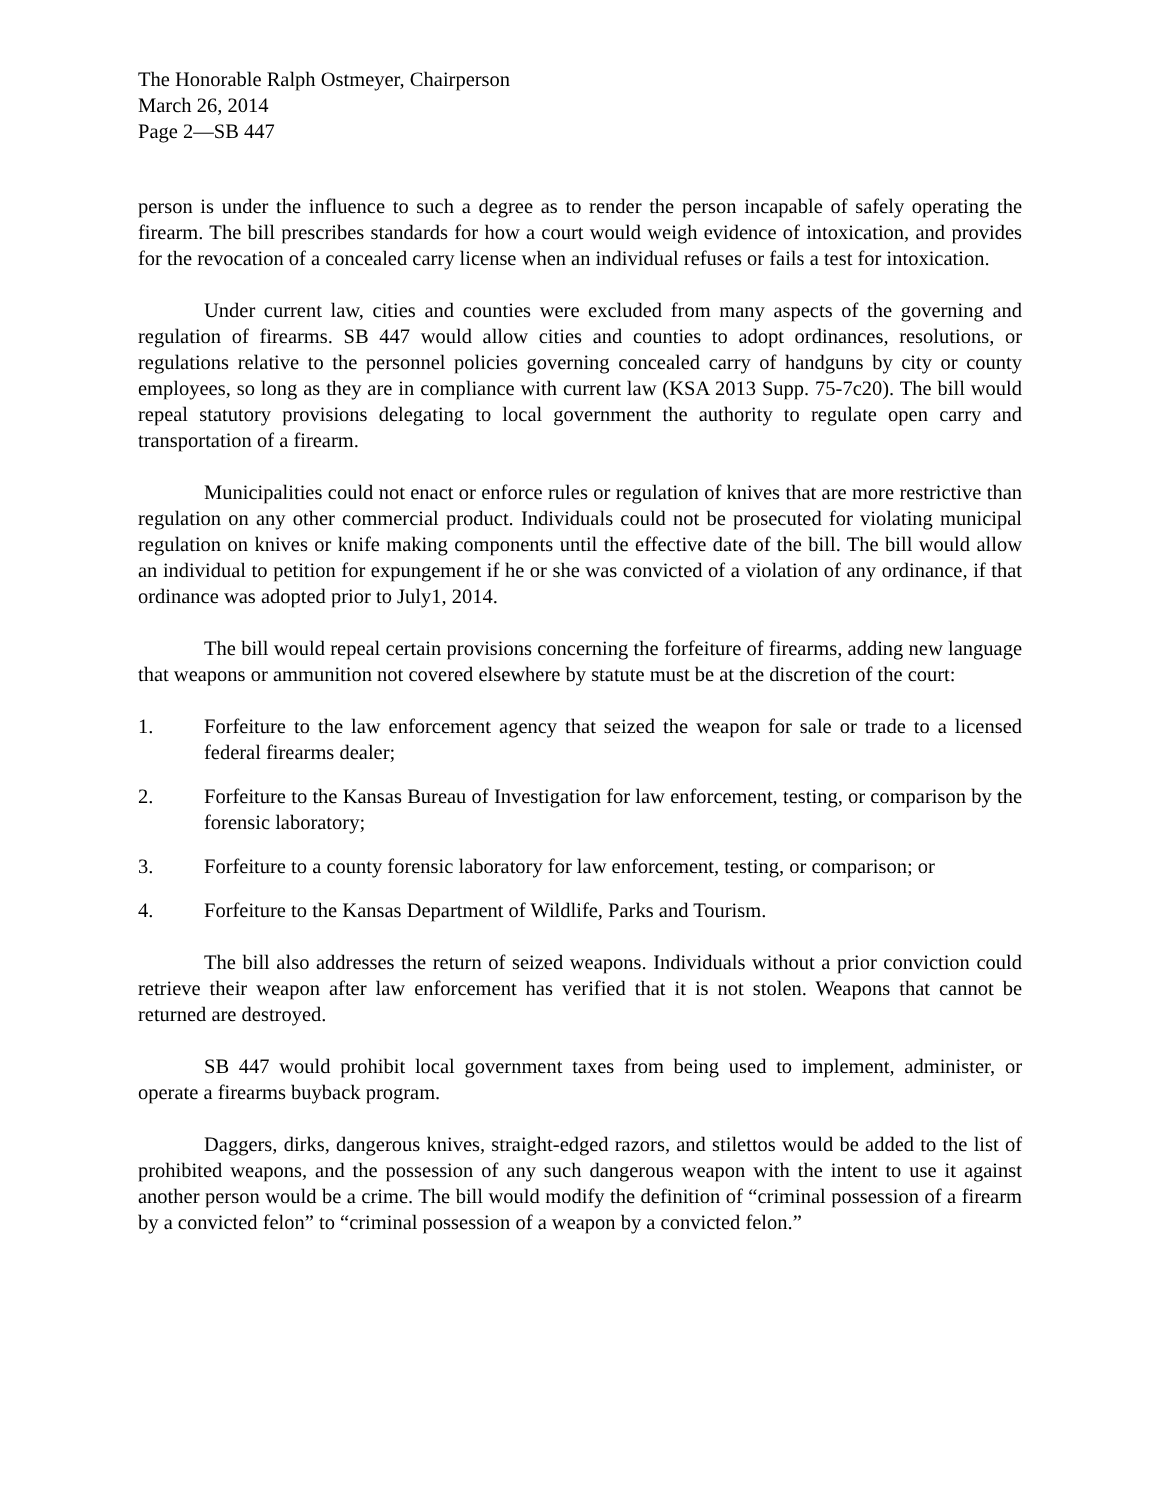The Honorable Ralph Ostmeyer, Chairperson
March 26, 2014
Page 2—SB 447
person is under the influence to such a degree as to render the person incapable of safely operating the firearm. The bill prescribes standards for how a court would weigh evidence of intoxication, and provides for the revocation of a concealed carry license when an individual refuses or fails a test for intoxication.
Under current law, cities and counties were excluded from many aspects of the governing and regulation of firearms. SB 447 would allow cities and counties to adopt ordinances, resolutions, or regulations relative to the personnel policies governing concealed carry of handguns by city or county employees, so long as they are in compliance with current law (KSA 2013 Supp. 75-7c20). The bill would repeal statutory provisions delegating to local government the authority to regulate open carry and transportation of a firearm.
Municipalities could not enact or enforce rules or regulation of knives that are more restrictive than regulation on any other commercial product. Individuals could not be prosecuted for violating municipal regulation on knives or knife making components until the effective date of the bill. The bill would allow an individual to petition for expungement if he or she was convicted of a violation of any ordinance, if that ordinance was adopted prior to July1, 2014.
The bill would repeal certain provisions concerning the forfeiture of firearms, adding new language that weapons or ammunition not covered elsewhere by statute must be at the discretion of the court:
1. Forfeiture to the law enforcement agency that seized the weapon for sale or trade to a licensed federal firearms dealer;
2. Forfeiture to the Kansas Bureau of Investigation for law enforcement, testing, or comparison by the forensic laboratory;
3. Forfeiture to a county forensic laboratory for law enforcement, testing, or comparison; or
4. Forfeiture to the Kansas Department of Wildlife, Parks and Tourism.
The bill also addresses the return of seized weapons. Individuals without a prior conviction could retrieve their weapon after law enforcement has verified that it is not stolen. Weapons that cannot be returned are destroyed.
SB 447 would prohibit local government taxes from being used to implement, administer, or operate a firearms buyback program.
Daggers, dirks, dangerous knives, straight-edged razors, and stilettos would be added to the list of prohibited weapons, and the possession of any such dangerous weapon with the intent to use it against another person would be a crime. The bill would modify the definition of “criminal possession of a firearm by a convicted felon” to “criminal possession of a weapon by a convicted felon.”